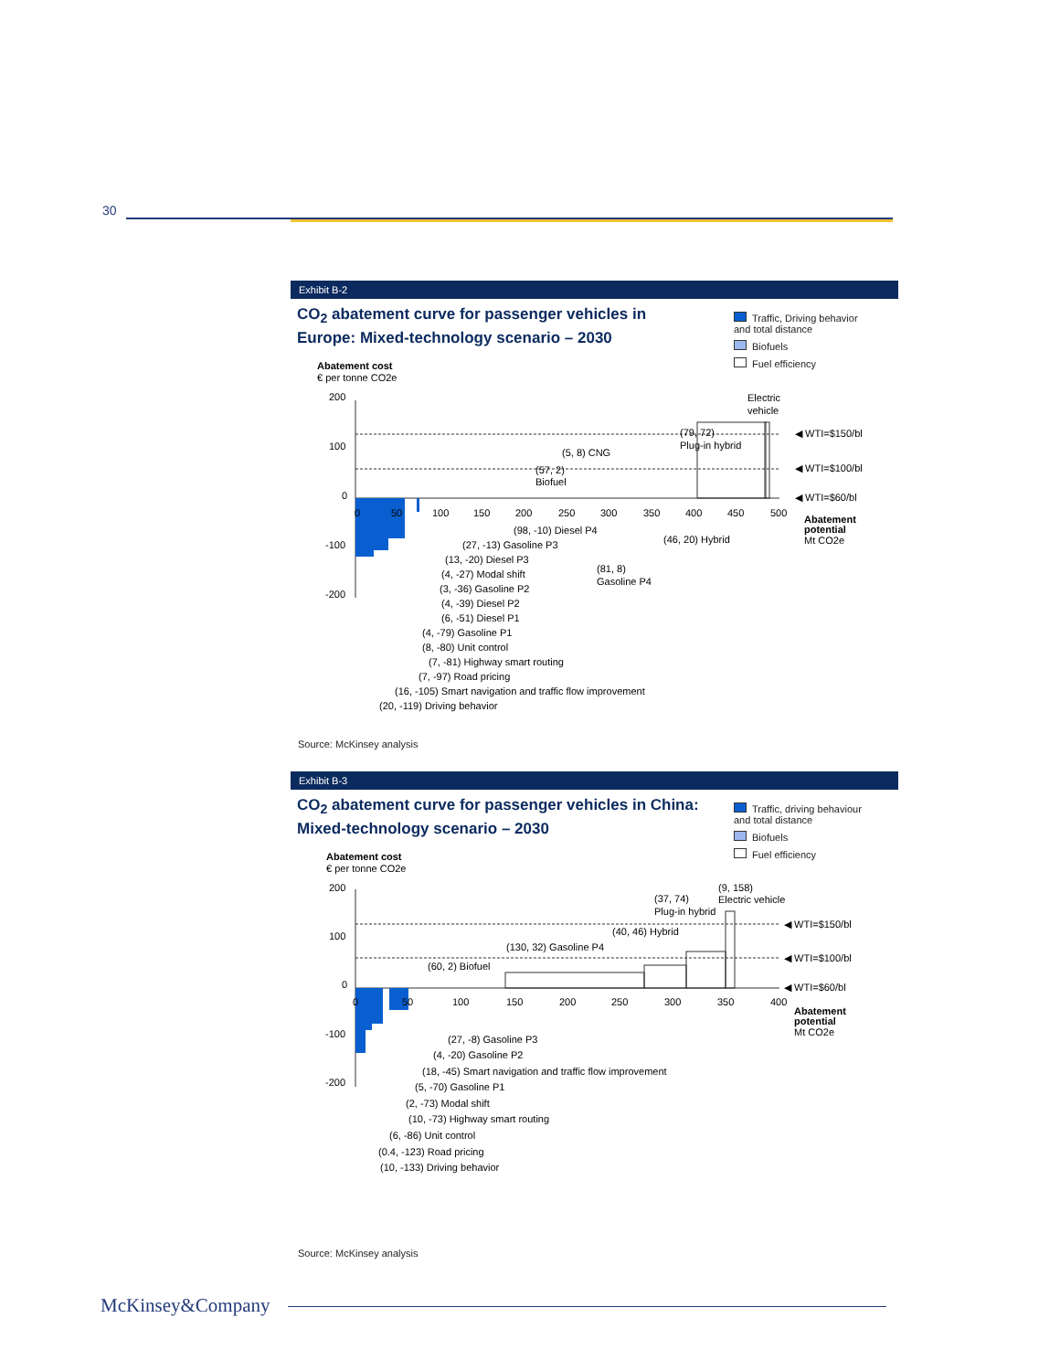30
Exhibit B-2
CO<sub>2</sub> abatement curve for passenger vehicles in Europe: Mixed-technology scenario – 2030
Traffic, Driving behavior and total distance
Biofuels
Fuel efficiency
Abatement cost
€ per tonne CO2e
200
100
0
-100
-200
0
50
100
150
200
250
300
350
400
450
500
◀ WTI=$150/bl
◀ WTI=$100/bl
◀ WTI=$60/bl
Electric
vehicle
(79, 72)
Plug-in hybrid
(5, 8) CNG
(57, 2)
Biofuel
(46, 20) Hybrid
(81, 8)
Gasoline P4
Abatement
potential
Mt CO2e
(98, -10) Diesel P4
(27, -13) Gasoline P3
(13, -20) Diesel P3
(4, -27) Modal shift
(3, -36) Gasoline P2
(4, -39) Diesel P2
(6, -51) Diesel P1
(4, -79) Gasoline P1
(8, -80) Unit control
(7, -81) Highway smart routing
(7, -97) Road pricing
(16, -105) Smart navigation and traffic flow improvement
(20, -119) Driving behavior
Source: McKinsey analysis
Exhibit B-3
CO<sub>2</sub> abatement curve for passenger vehicles in China: Mixed-technology scenario – 2030
Traffic, driving behaviour and total distance
Biofuels
Fuel efficiency
Abatement cost
€ per tonne CO2e
200
100
0
-100
-200
0
50
100
150
200
250
300
350
400
◀ WTI=$150/bl
◀ WTI=$100/bl
◀ WTI=$60/bl
(9, 158)
Electric vehicle
(37, 74)
Plug-in hybrid
(40, 46) Hybrid
(130, 32) Gasoline P4
(60, 2) Biofuel
Abatement
potential
Mt CO2e
(27, -8) Gasoline P3
(4, -20) Gasoline P2
(18, -45) Smart navigation and traffic flow improvement
(5, -70) Gasoline P1
(2, -73) Modal shift
(10, -73) Highway smart routing
(6, -86) Unit control
(0.4, -123) Road pricing
(10, -133) Driving behavior
Source: McKinsey analysis
McKinsey&Company